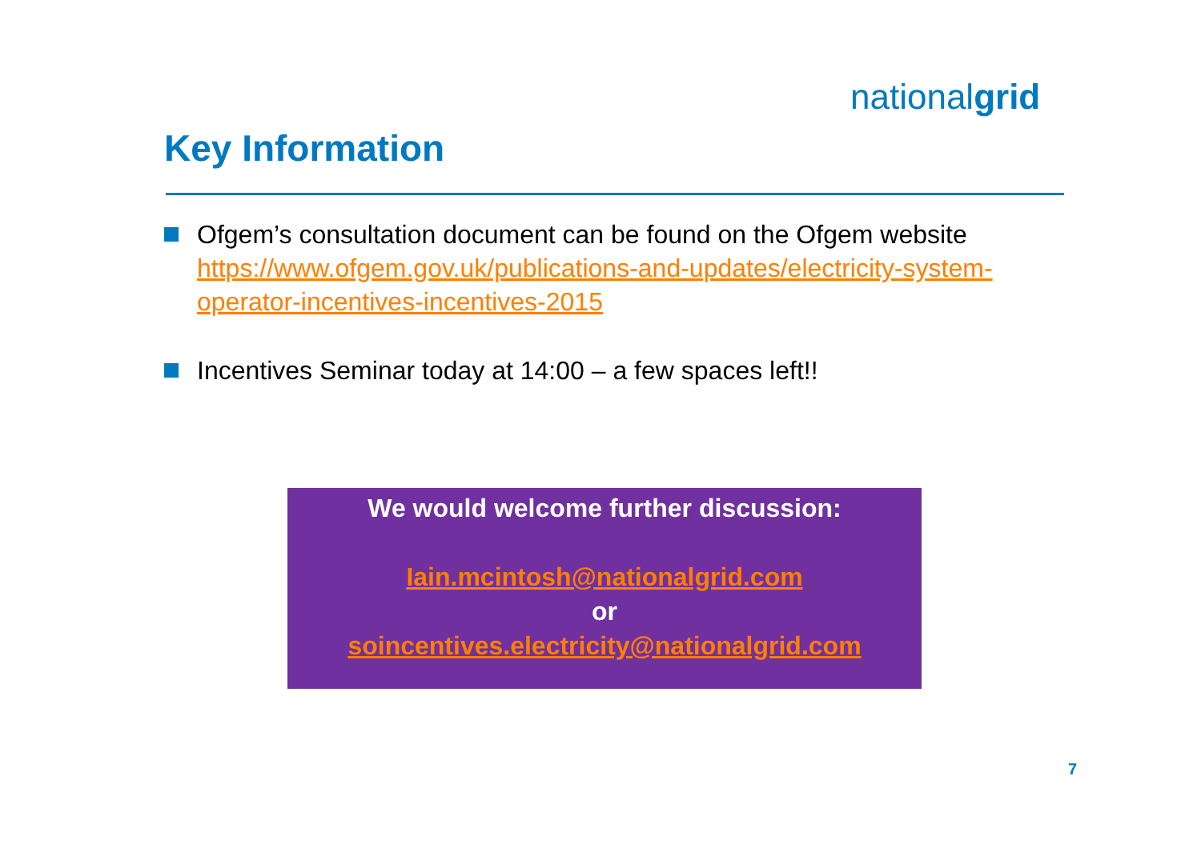nationalgrid
Key Information
Ofgem’s consultation document can be found on the Ofgem website https://www.ofgem.gov.uk/publications-and-updates/electricity-system-operator-incentives-incentives-2015
Incentives Seminar today at 14:00 – a few spaces left!!
We would welcome further discussion:
Iain.mcintosh@nationalgrid.com
or
soincentives.electricity@nationalgrid.com
7